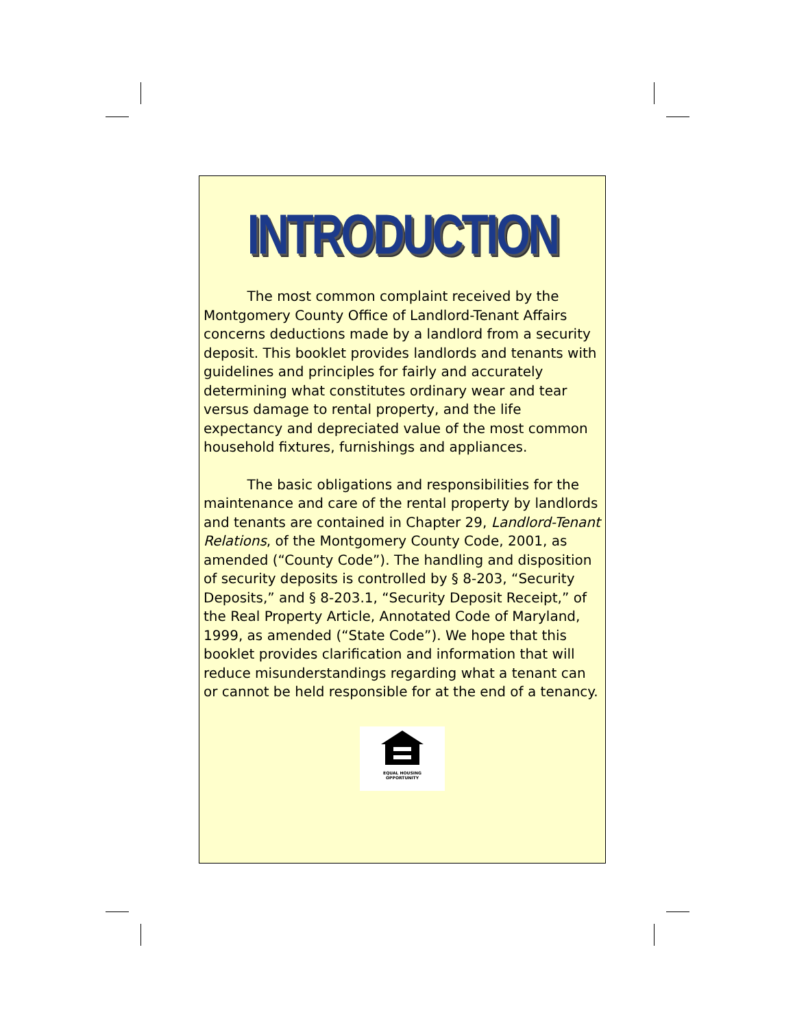INTRODUCTION
The most common complaint received by the Montgomery County Office of Landlord-Tenant Affairs concerns deductions made by a landlord from a security deposit. This booklet provides landlords and tenants with guidelines and principles for fairly and accurately determining what constitutes ordinary wear and tear versus damage to rental property, and the life expectancy and depreciated value of the most common household fixtures, furnishings and appliances.
The basic obligations and responsibilities for the maintenance and care of the rental property by landlords and tenants are contained in Chapter 29, Landlord-Tenant Relations, of the Montgomery County Code, 2001, as amended (“County Code”). The handling and disposition of security deposits is controlled by § 8-203, “Security Deposits,” and § 8-203.1, “Security Deposit Receipt,” of the Real Property Article, Annotated Code of Maryland, 1999, as amended (“State Code”). We hope that this booklet provides clarification and information that will reduce misunderstandings regarding what a tenant can or cannot be held responsible for at the end of a tenancy.
EQUAL HOUSING
OPPORTUNITY